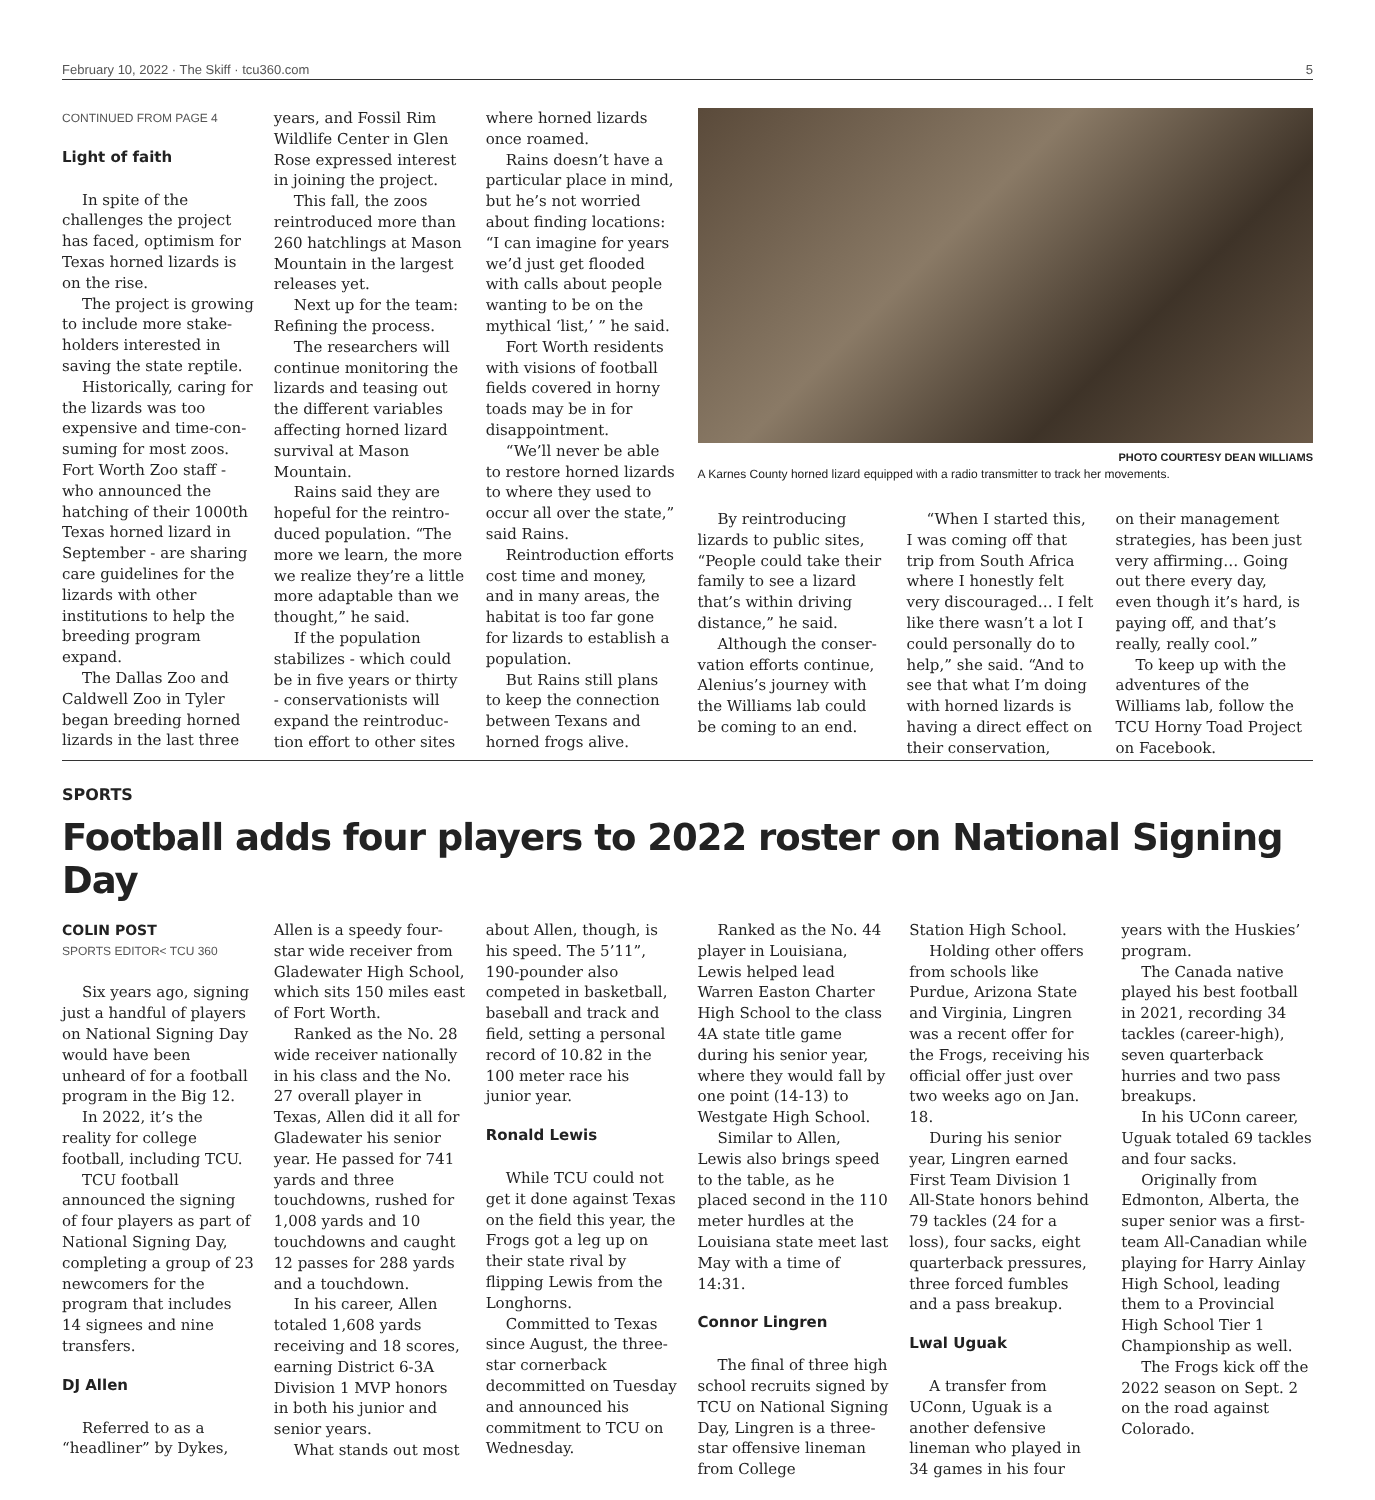February 10, 2022 · The Skiff · tcu360.com 5
CONTINUED FROM PAGE 4
Light of faith
In spite of the challenges the project has faced, optimism for Texas horned lizards is on the rise.
The project is growing to include more stake­holders interested in saving the state reptile.
Historically, caring for the lizards was too expensive and time-con­suming for most zoos. Fort Worth Zoo staff - who announced the hatching of their 1000th Texas horned lizard in September - are sharing care guidelines for the lizards with other institutions to help the breeding program expand.
The Dallas Zoo and Caldwell Zoo in Tyler began breeding horned lizards in the last three
years, and Fossil Rim Wildlife Center in Glen Rose expressed interest in joining the project.
This fall, the zoos reintroduced more than 260 hatchlings at Mason Mountain in the largest releases yet.
Next up for the team: Refining the process.
The researchers will continue monitoring the lizards and teasing out the different variables affecting horned lizard survival at Mason Mountain.
Rains said they are hopeful for the reintro­duced population. “The more we learn, the more we realize they’re a little more adaptable than we thought,” he said.
If the population stabilizes - which could be in five years or thirty - conservationists will expand the reintroduc­tion effort to other sites
where horned lizards once roamed.
Rains doesn’t have a particular place in mind, but he’s not worried about finding locations: “I can imagine for years we’d just get flooded with calls about people wanting to be on the mythical ‘list,’ ” he said.
Fort Worth residents with visions of football fields covered in horny toads may be in for disappointment.
“We’ll never be able to restore horned lizards to where they used to occur all over the state,” said Rains.
Reintroduction efforts cost time and money, and in many areas, the habitat is too far gone for lizards to establish a population.
But Rains still plans to keep the connection between Texans and horned frogs alive.
PHOTO COURTESY DEAN WILLIAMS
A Karnes County horned lizard equipped with a radio transmitter to track her movements.
By reintroducing lizards to public sites, “People could take their family to see a lizard that’s within driving distance,” he said.
Although the conser­vation efforts continue, Alenius’s journey with the Williams lab could be coming to an end.
“When I started this, I was coming off that trip from South Africa where I honestly felt very discouraged… I felt like there wasn’t a lot I could personally do to help,” she said. “And to see that what I’m doing with horned lizards is having a direct effect on their conservation,
on their management strategies, has been just very affirming… Going out there every day, even though it’s hard, is paying off, and that’s really, really cool.”
To keep up with the adventures of the Williams lab, follow the TCU Horny Toad Project on Facebook.
SPORTS
Football adds four players to 2022 roster on National Signing Day
COLIN POST
SPORTS EDITOR< TCU 360
Six years ago, signing just a handful of players on National Signing Day would have been unheard of for a football program in the Big 12.
In 2022, it’s the reality for college football, including TCU.
TCU football announced the signing of four players as part of National Signing Day, completing a group of 23 newcomers for the program that includes 14 signees and nine transfers.
DJ Allen
Referred to as a “headliner” by Dykes,
Allen is a speedy four-star wide receiver from Gladewater High School, which sits 150 miles east of Fort Worth.
Ranked as the No. 28 wide receiver nationally in his class and the No. 27 overall player in Texas, Allen did it all for Gladewater his senior year. He passed for 741 yards and three touchdowns, rushed for 1,008 yards and 10 touchdowns and caught 12 passes for 288 yards and a touchdown.
In his career, Allen totaled 1,608 yards receiving and 18 scores, earning District 6-3A Division 1 MVP honors in both his junior and senior years.
What stands out most
about Allen, though, is his speed. The 5’11”, 190-pounder also competed in basketball, baseball and track and field, setting a personal record of 10.82 in the 100 meter race his junior year.
Ronald Lewis
While TCU could not get it done against Texas on the field this year, the Frogs got a leg up on their state rival by flipping Lewis from the Longhorns.
Committed to Texas since August, the three-star cornerback decommitted on Tuesday and announced his commitment to TCU on Wednesday.
Ranked as the No. 44 player in Louisiana, Lewis helped lead Warren Easton Charter High School to the class 4A state title game during his senior year, where they would fall by one point (14-13) to Westgate High School.
Similar to Allen, Lewis also brings speed to the table, as he placed second in the 110 meter hurdles at the Louisiana state meet last May with a time of 14:31.
Connor Lingren
The final of three high school recruits signed by TCU on National Signing Day, Lingren is a three-star offensive lineman from College
Station High School.
Holding other offers from schools like Purdue, Arizona State and Virginia, Lingren was a recent offer for the Frogs, receiving his official offer just over two weeks ago on Jan. 18.
During his senior year, Lingren earned First Team Division 1 All-State honors behind 79 tackles (24 for a loss), four sacks, eight quarterback pressures, three forced fumbles and a pass breakup.
Lwal Uguak
A transfer from UConn, Uguak is a another defensive lineman who played in 34 games in his four
years with the Huskies’ program.
The Canada native played his best football in 2021, recording 34 tackles (career-high), seven quarterback hurries and two pass breakups.
In his UConn career, Uguak totaled 69 tackles and four sacks.
Originally from Edmonton, Alberta, the super senior was a first-team All-Canadian while playing for Harry Ainlay High School, leading them to a Provincial High School Tier 1 Championship as well.
The Frogs kick off the 2022 season on Sept. 2 on the road against Colorado.